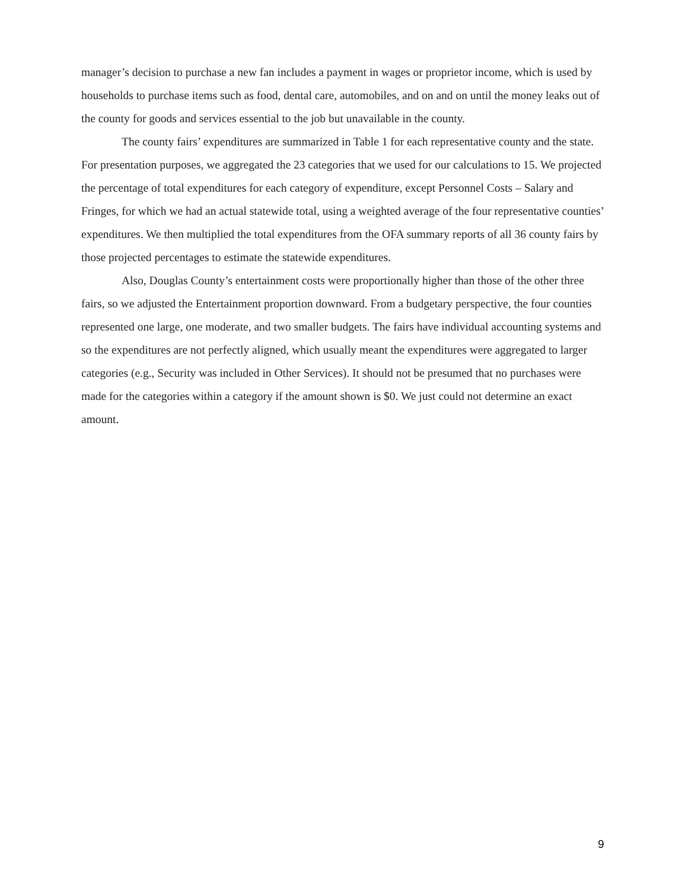manager’s decision to purchase a new fan includes a payment in wages or proprietor income, which is used by households to purchase items such as food, dental care, automobiles, and on and on until the money leaks out of the county for goods and services essential to the job but unavailable in the county.
The county fairs’ expenditures are summarized in Table 1 for each representative county and the state. For presentation purposes, we aggregated the 23 categories that we used for our calculations to 15. We projected the percentage of total expenditures for each category of expenditure, except Personnel Costs – Salary and Fringes, for which we had an actual statewide total, using a weighted average of the four representative counties’ expenditures. We then multiplied the total expenditures from the OFA summary reports of all 36 county fairs by those projected percentages to estimate the statewide expenditures.
Also, Douglas County’s entertainment costs were proportionally higher than those of the other three fairs, so we adjusted the Entertainment proportion downward. From a budgetary perspective, the four counties represented one large, one moderate, and two smaller budgets. The fairs have individual accounting systems and so the expenditures are not perfectly aligned, which usually meant the expenditures were aggregated to larger categories (e.g., Security was included in Other Services). It should not be presumed that no purchases were made for the categories within a category if the amount shown is $0. We just could not determine an exact amount.
9